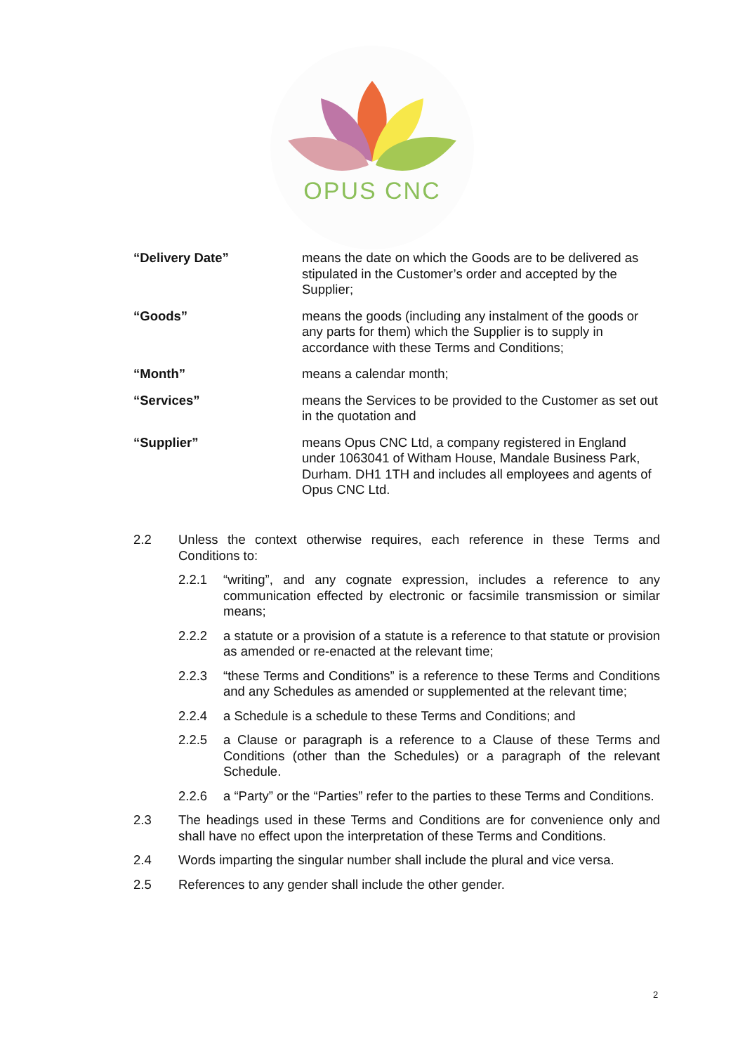OPUS CNC
“Delivery Date” means the date on which the Goods are to be delivered as stipulated in the Customer’s order and accepted by the Supplier;
“Goods” means the goods (including any instalment of the goods or any parts for them) which the Supplier is to supply in accordance with these Terms and Conditions;
“Month” means a calendar month;
“Services” means the Services to be provided to the Customer as set out in the quotation and
“Supplier” means Opus CNC Ltd, a company registered in England under 1063041 of Witham House, Mandale Business Park, Durham. DH1 1TH and includes all employees and agents of Opus CNC Ltd.
2.2 Unless the context otherwise requires, each reference in these Terms and Conditions to:
2.2.1 “writing”, and any cognate expression, includes a reference to any communication effected by electronic or facsimile transmission or similar means;
2.2.2 a statute or a provision of a statute is a reference to that statute or provision as amended or re-enacted at the relevant time;
2.2.3 “these Terms and Conditions” is a reference to these Terms and Conditions and any Schedules as amended or supplemented at the relevant time;
2.2.4 a Schedule is a schedule to these Terms and Conditions; and
2.2.5 a Clause or paragraph is a reference to a Clause of these Terms and Conditions (other than the Schedules) or a paragraph of the relevant Schedule.
2.2.6 a “Party” or the “Parties” refer to the parties to these Terms and Conditions.
2.3 The headings used in these Terms and Conditions are for convenience only and shall have no effect upon the interpretation of these Terms and Conditions.
2.4 Words imparting the singular number shall include the plural and vice versa.
2.5 References to any gender shall include the other gender.
2